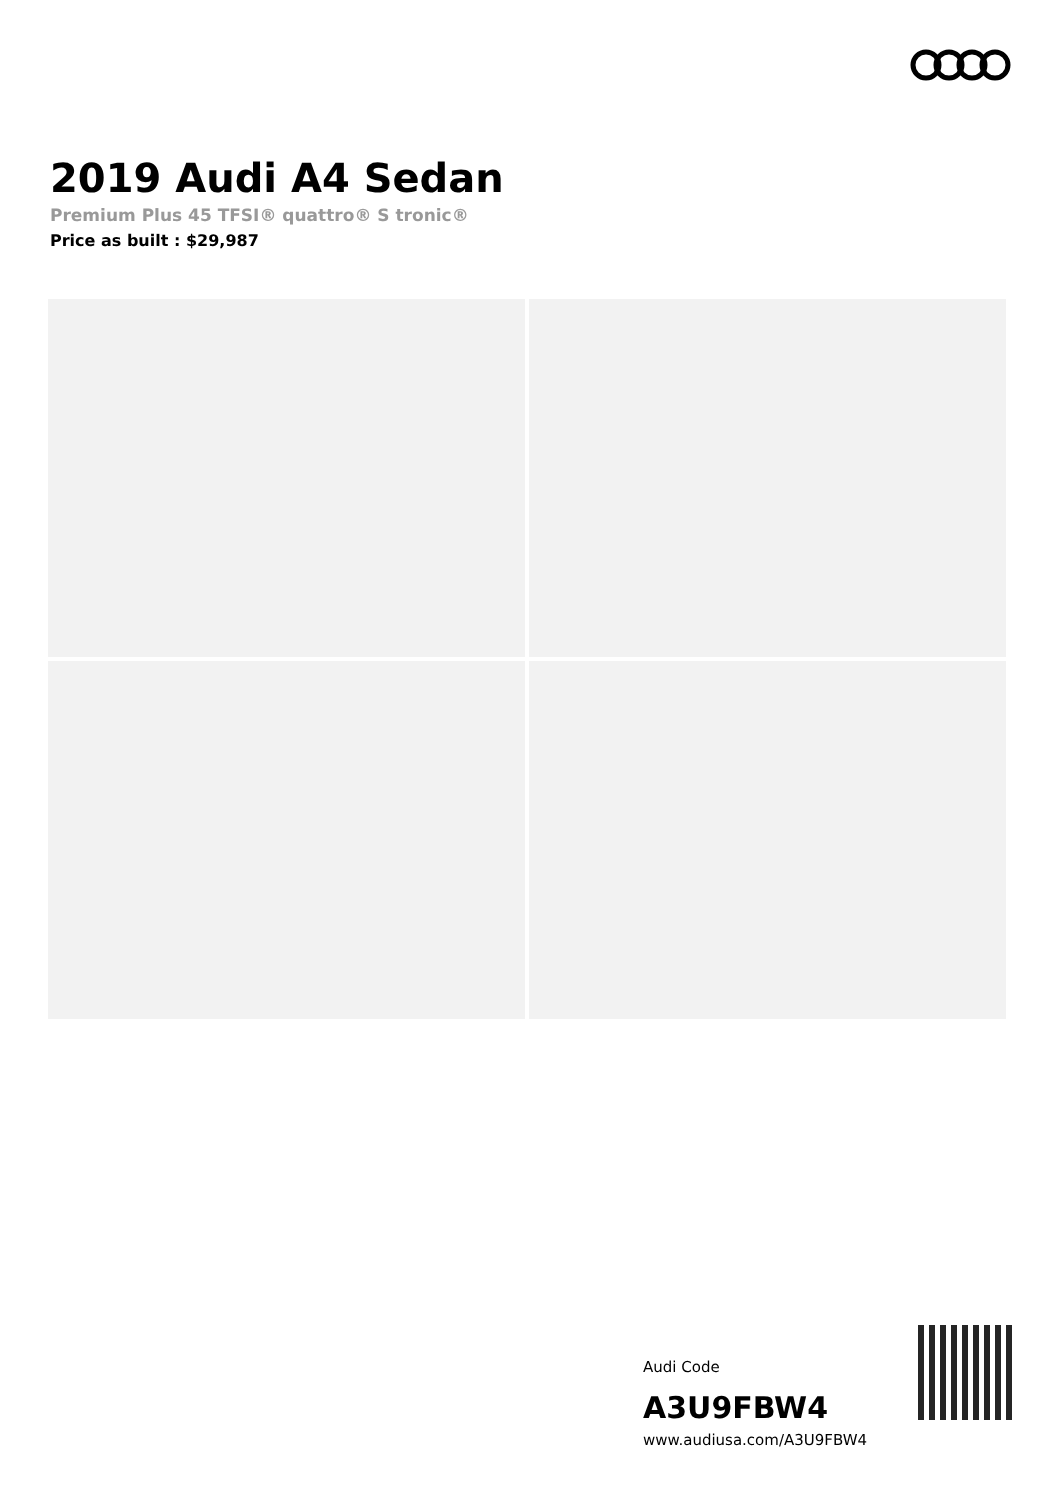2019 Audi A4 Sedan
Premium Plus 45 TFSI® quattro® S tronic®
Price as built : $29,987
Audi Code
A3U9FBW4
www.audiusa.com/A3U9FBW4